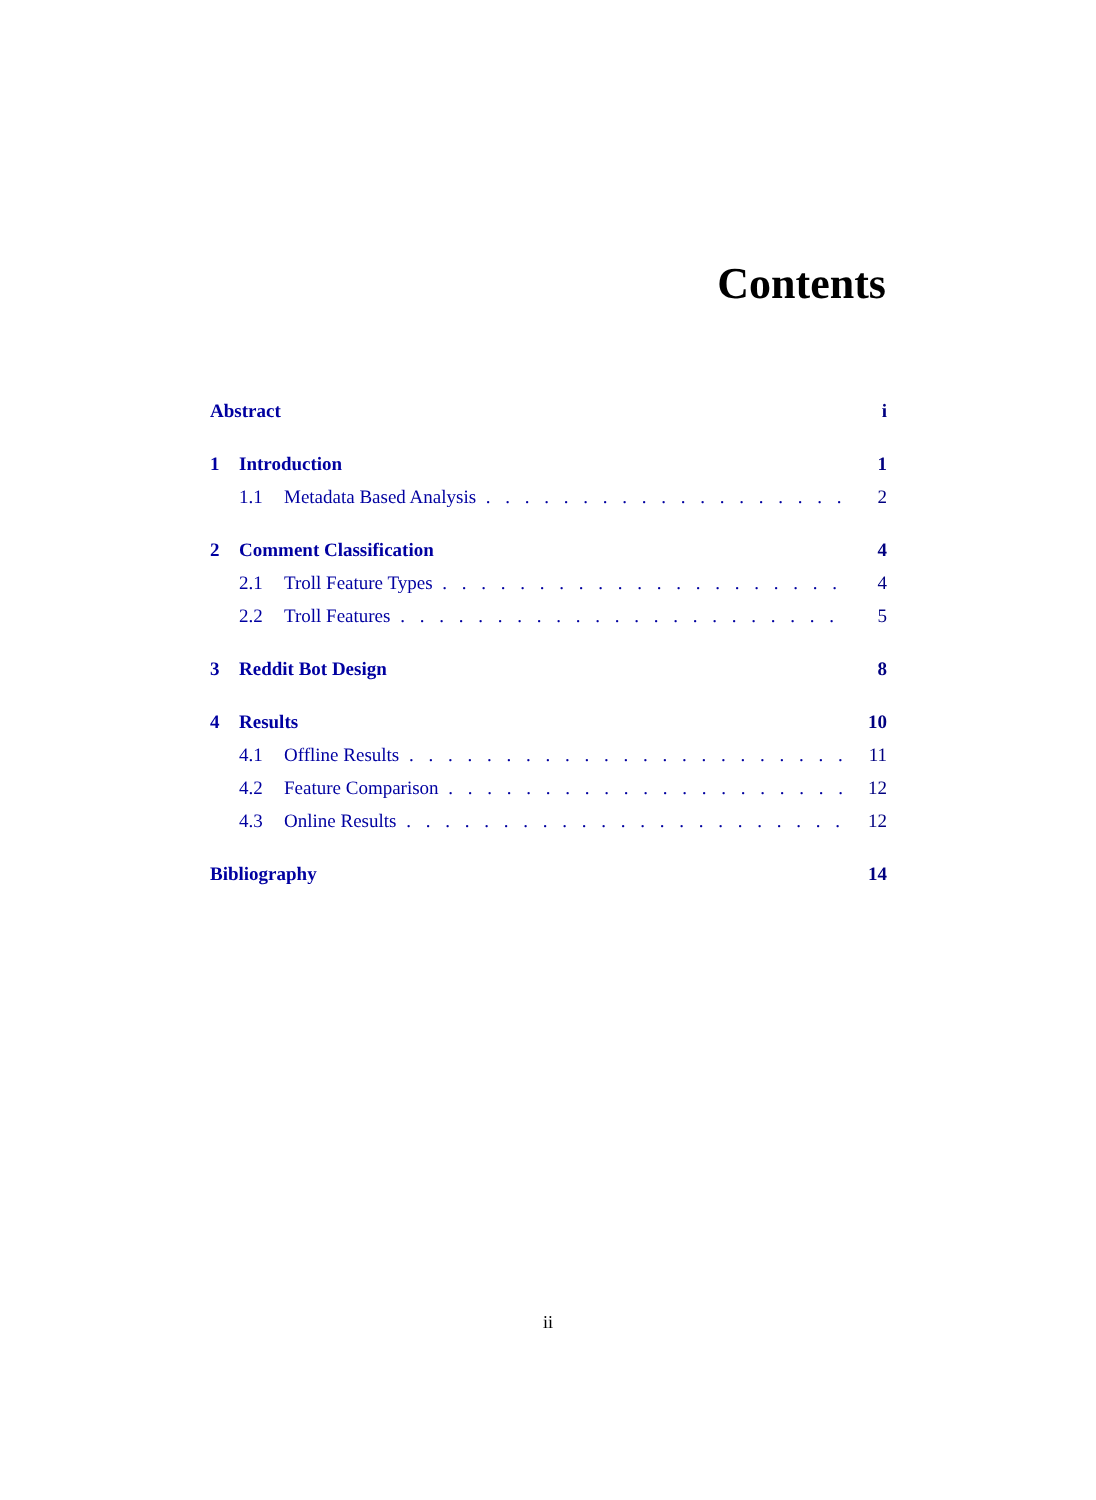Contents
Abstract i
1 Introduction 1
1.1 Metadata Based Analysis 2
2 Comment Classification 4
2.1 Troll Feature Types 4
2.2 Troll Features 5
3 Reddit Bot Design 8
4 Results 10
4.1 Offline Results 11
4.2 Feature Comparison 12
4.3 Online Results 12
Bibliography 14
ii